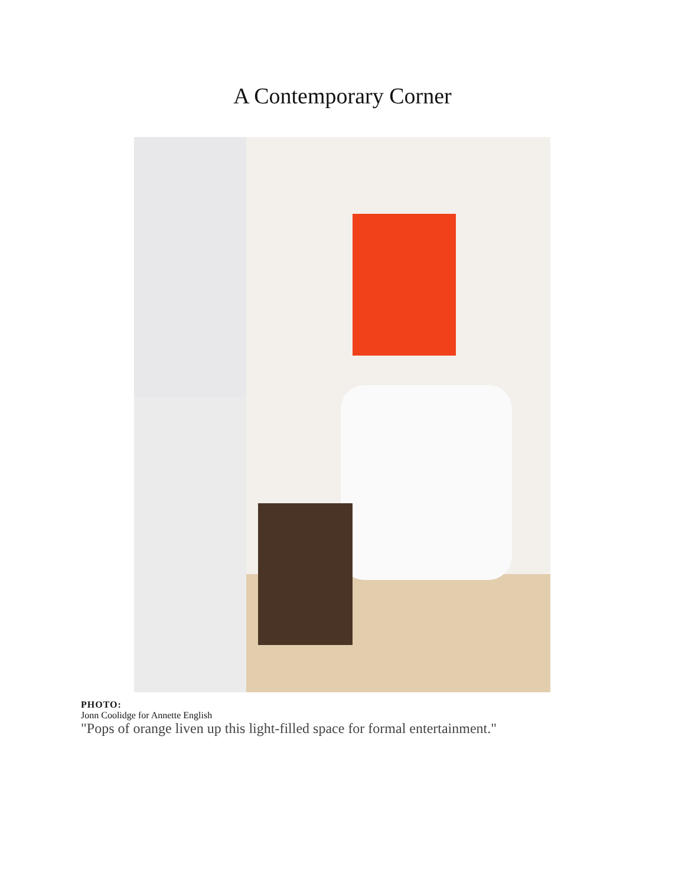A Contemporary Corner
PHOTO:
Jonn Coolidge for Annette English
"Pops of orange liven up this light-filled space for formal entertainment."